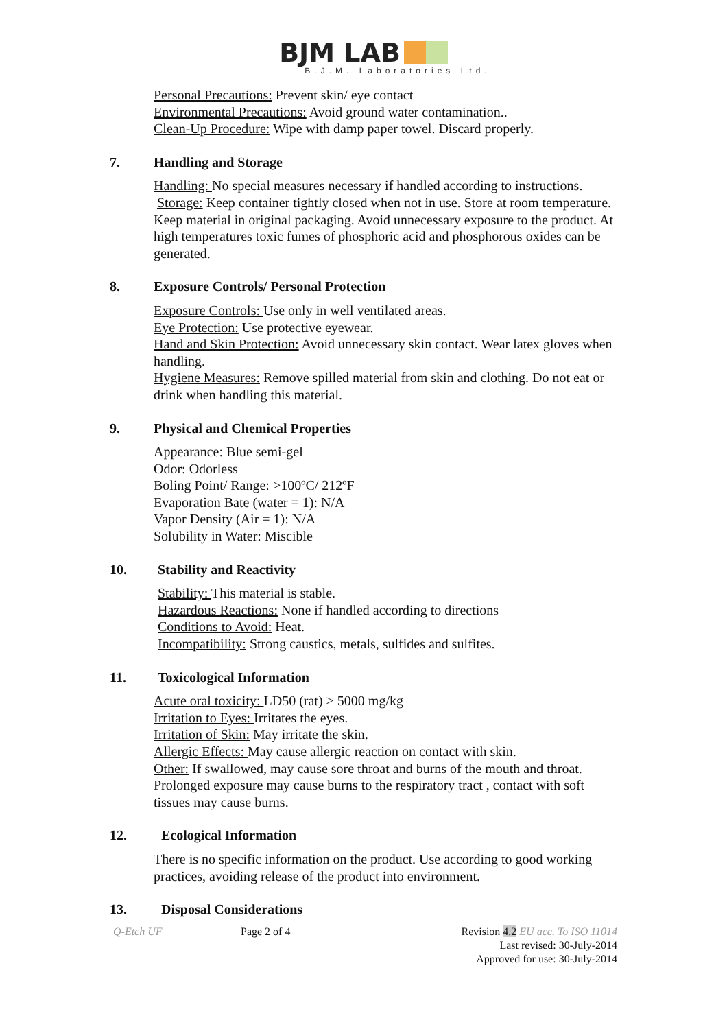BJM LAB
B.J.M. Laboratories Ltd.
Personal Precautions: Prevent skin/ eye contact
Environmental Precautions: Avoid ground water contamination..
Clean-Up Procedure: Wipe with damp paper towel. Discard properly.
7. Handling and Storage
Handling: No special measures necessary if handled according to instructions.
Storage: Keep container tightly closed when not in use. Store at room temperature. Keep material in original packaging. Avoid unnecessary exposure to the product. At high temperatures toxic fumes of phosphoric acid and phosphorous oxides can be generated.
8. Exposure Controls/ Personal Protection
Exposure Controls: Use only in well ventilated areas.
Eye Protection: Use protective eyewear.
Hand and Skin Protection: Avoid unnecessary skin contact. Wear latex gloves when handling.
Hygiene Measures: Remove spilled material from skin and clothing. Do not eat or drink when handling this material.
9. Physical and Chemical Properties
Appearance: Blue semi-gel
Odor: Odorless
Boling Point/ Range: >100ºC/ 212ºF
Evaporation Bate (water = 1): N/A
Vapor Density (Air = 1): N/A
Solubility in Water: Miscible
10. Stability and Reactivity
Stability: This material is stable.
Hazardous Reactions: None if handled according to directions
Conditions to Avoid: Heat.
Incompatibility: Strong caustics, metals, sulfides and sulfites.
11. Toxicological Information
Acute oral toxicity: LD50 (rat) > 5000 mg/kg
Irritation to Eyes: Irritates the eyes.
Irritation of Skin: May irritate the skin.
Allergic Effects: May cause allergic reaction on contact with skin.
Other: If swallowed, may cause sore throat and burns of the mouth and throat. Prolonged exposure may cause burns to the respiratory tract , contact with soft tissues may cause burns.
12. Ecological Information
There is no specific information on the product. Use according to good working practices, avoiding release of the product into environment.
13. Disposal Considerations
Q-Etch UF Page 2 of 4 Revision 4.2 EU acc. To ISO 11014
Last revised: 30-July-2014
Approved for use: 30-July-2014